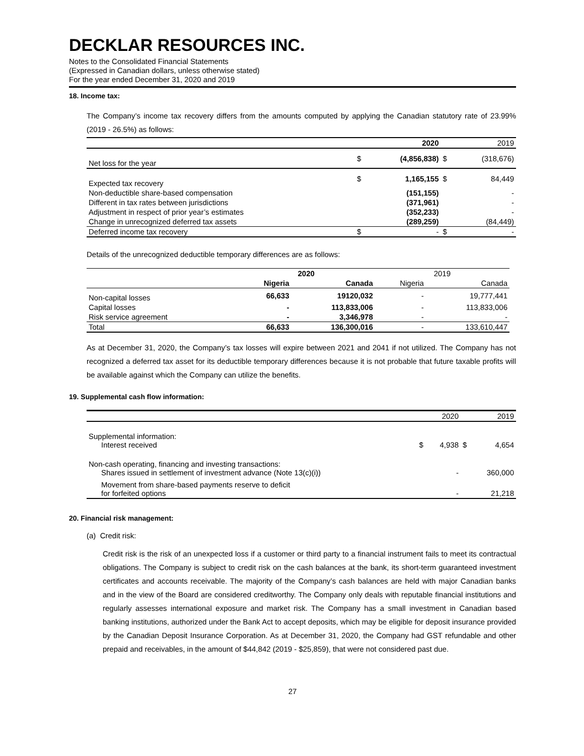DECKLAR RESOURCES INC.
Notes to the Consolidated Financial Statements
(Expressed in Canadian dollars, unless otherwise stated)
For the year ended December 31, 2020 and 2019
18. Income tax:
The Company’s income tax recovery differs from the amounts computed by applying the Canadian statutory rate of 23.99% (2019 - 26.5%) as follows:
| | | 2020 | | 2019 |
| Net loss for the year | $ | (4,856,838) | $ | (318,676) |
| Expected tax recovery | $ | 1,165,155 | $ | 84,449 |
| Non-deductible share-based compensation | | (151,155) | | - |
| Different in tax rates between jurisdictions | | (371,961) | | - |
| Adjustment in respect of prior year’s estimates | | (352,233) | | - |
| Change in unrecognized deferred tax assets | | (289,259) | | (84,449) |
| Deferred income tax recovery | $ | - | $ | - |
Details of the unrecognized deductible temporary differences are as follows:
| | 2020 | | 2019 | |
| | Nigeria | Canada | Nigeria | Canada |
| Non-capital losses | 66,633 | 19120,032 | - | 19,777,441 |
| Capital losses | - | 113,833,006 | - | 113,833,006 |
| Risk service agreement | - | 3,346,978 | - | - |
| Total | 66,633 | 136,300,016 | - | 133,610,447 |
As at December 31, 2020, the Company’s tax losses will expire between 2021 and 2041 if not utilized. The Company has not recognized a deferred tax asset for its deductible temporary differences because it is not probable that future taxable profits will be available against which the Company can utilize the benefits.
19. Supplemental cash flow information:
| | | 2020 | | 2019 |
| Supplemental information: Interest received | $ | 4,938 | $ | 4,654 |
| Non-cash operating, financing and investing transactions: Shares issued in settlement of investment advance (Note 13(c)(i)) | | - | | 360,000 |
| Movement from share-based payments reserve to deficit for forfeited options | | - | | 21,218 |
20. Financial risk management:
(a) Credit risk:
Credit risk is the risk of an unexpected loss if a customer or third party to a financial instrument fails to meet its contractual obligations. The Company is subject to credit risk on the cash balances at the bank, its short-term guaranteed investment certificates and accounts receivable. The majority of the Company’s cash balances are held with major Canadian banks and in the view of the Board are considered creditworthy. The Company only deals with reputable financial institutions and regularly assesses international exposure and market risk. The Company has a small investment in Canadian based banking institutions, authorized under the Bank Act to accept deposits, which may be eligible for deposit insurance provided by the Canadian Deposit Insurance Corporation. As at December 31, 2020, the Company had GST refundable and other prepaid and receivables, in the amount of $44,842 (2019 - $25,859), that were not considered past due.
27